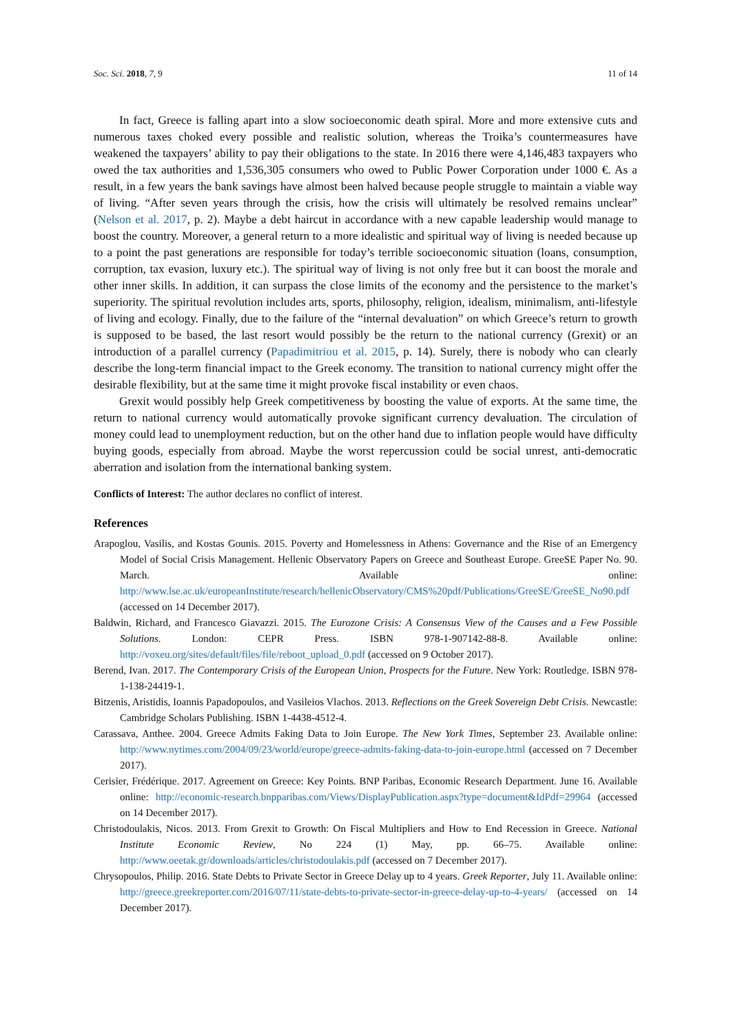Soc. Sci. 2018, 7, 9 11 of 14
In fact, Greece is falling apart into a slow socioeconomic death spiral. More and more extensive cuts and numerous taxes choked every possible and realistic solution, whereas the Troika’s countermeasures have weakened the taxpayers’ ability to pay their obligations to the state. In 2016 there were 4,146,483 taxpayers who owed the tax authorities and 1,536,305 consumers who owed to Public Power Corporation under 1000 €. As a result, in a few years the bank savings have almost been halved because people struggle to maintain a viable way of living. “After seven years through the crisis, how the crisis will ultimately be resolved remains unclear” (Nelson et al. 2017, p. 2). Maybe a debt haircut in accordance with a new capable leadership would manage to boost the country. Moreover, a general return to a more idealistic and spiritual way of living is needed because up to a point the past generations are responsible for today’s terrible socioeconomic situation (loans, consumption, corruption, tax evasion, luxury etc.). The spiritual way of living is not only free but it can boost the morale and other inner skills. In addition, it can surpass the close limits of the economy and the persistence to the market’s superiority. The spiritual revolution includes arts, sports, philosophy, religion, idealism, minimalism, anti-lifestyle of living and ecology. Finally, due to the failure of the “internal devaluation” on which Greece’s return to growth is supposed to be based, the last resort would possibly be the return to the national currency (Grexit) or an introduction of a parallel currency (Papadimitriou et al. 2015, p. 14). Surely, there is nobody who can clearly describe the long-term financial impact to the Greek economy. The transition to national currency might offer the desirable flexibility, but at the same time it might provoke fiscal instability or even chaos.
Grexit would possibly help Greek competitiveness by boosting the value of exports. At the same time, the return to national currency would automatically provoke significant currency devaluation. The circulation of money could lead to unemployment reduction, but on the other hand due to inflation people would have difficulty buying goods, especially from abroad. Maybe the worst repercussion could be social unrest, anti-democratic aberration and isolation from the international banking system.
Conflicts of Interest: The author declares no conflict of interest.
References
Arapoglou, Vasilis, and Kostas Gounis. 2015. Poverty and Homelessness in Athens: Governance and the Rise of an Emergency Model of Social Crisis Management. Hellenic Observatory Papers on Greece and Southeast Europe. GreeSE Paper No. 90. March. Available online: http://www.lse.ac.uk/europeanInstitute/research/hellenicObservatory/CMS%20pdf/Publications/GreeSE/GreeSE_No90.pdf (accessed on 14 December 2017).
Baldwin, Richard, and Francesco Giavazzi. 2015. The Eurozone Crisis: A Consensus View of the Causes and a Few Possible Solutions. London: CEPR Press. ISBN 978-1-907142-88-8. Available online: http://voxeu.org/sites/default/files/file/reboot_upload_0.pdf (accessed on 9 October 2017).
Berend, Ivan. 2017. The Contemporary Crisis of the European Union, Prospects for the Future. New York: Routledge. ISBN 978-1-138-24419-1.
Bitzenis, Aristidis, Ioannis Papadopoulos, and Vasileios Vlachos. 2013. Reflections on the Greek Sovereign Debt Crisis. Newcastle: Cambridge Scholars Publishing. ISBN 1-4438-4512-4.
Carassava, Anthee. 2004. Greece Admits Faking Data to Join Europe. The New York Times, September 23. Available online: http://www.nytimes.com/2004/09/23/world/europe/greece-admits-faking-data-to-join-europe.html (accessed on 7 December 2017).
Cerisier, Frédérique. 2017. Agreement on Greece: Key Points. BNP Paribas, Economic Research Department. June 16. Available online: http://economic-research.bnpparibas.com/Views/DisplayPublication.aspx?type=document&IdPdf=29964 (accessed on 14 December 2017).
Christodoulakis, Nicos. 2013. From Grexit to Growth: On Fiscal Multipliers and How to End Recession in Greece. National Institute Economic Review, No 224 (1) May, pp. 66–75. Available online: http://www.oeetak.gr/downloads/articles/christodoulakis.pdf (accessed on 7 December 2017).
Chrysopoulos, Philip. 2016. State Debts to Private Sector in Greece Delay up to 4 years. Greek Reporter, July 11. Available online: http://greece.greekreporter.com/2016/07/11/state-debts-to-private-sector-in-greece-delay-up-to-4-years/ (accessed on 14 December 2017).